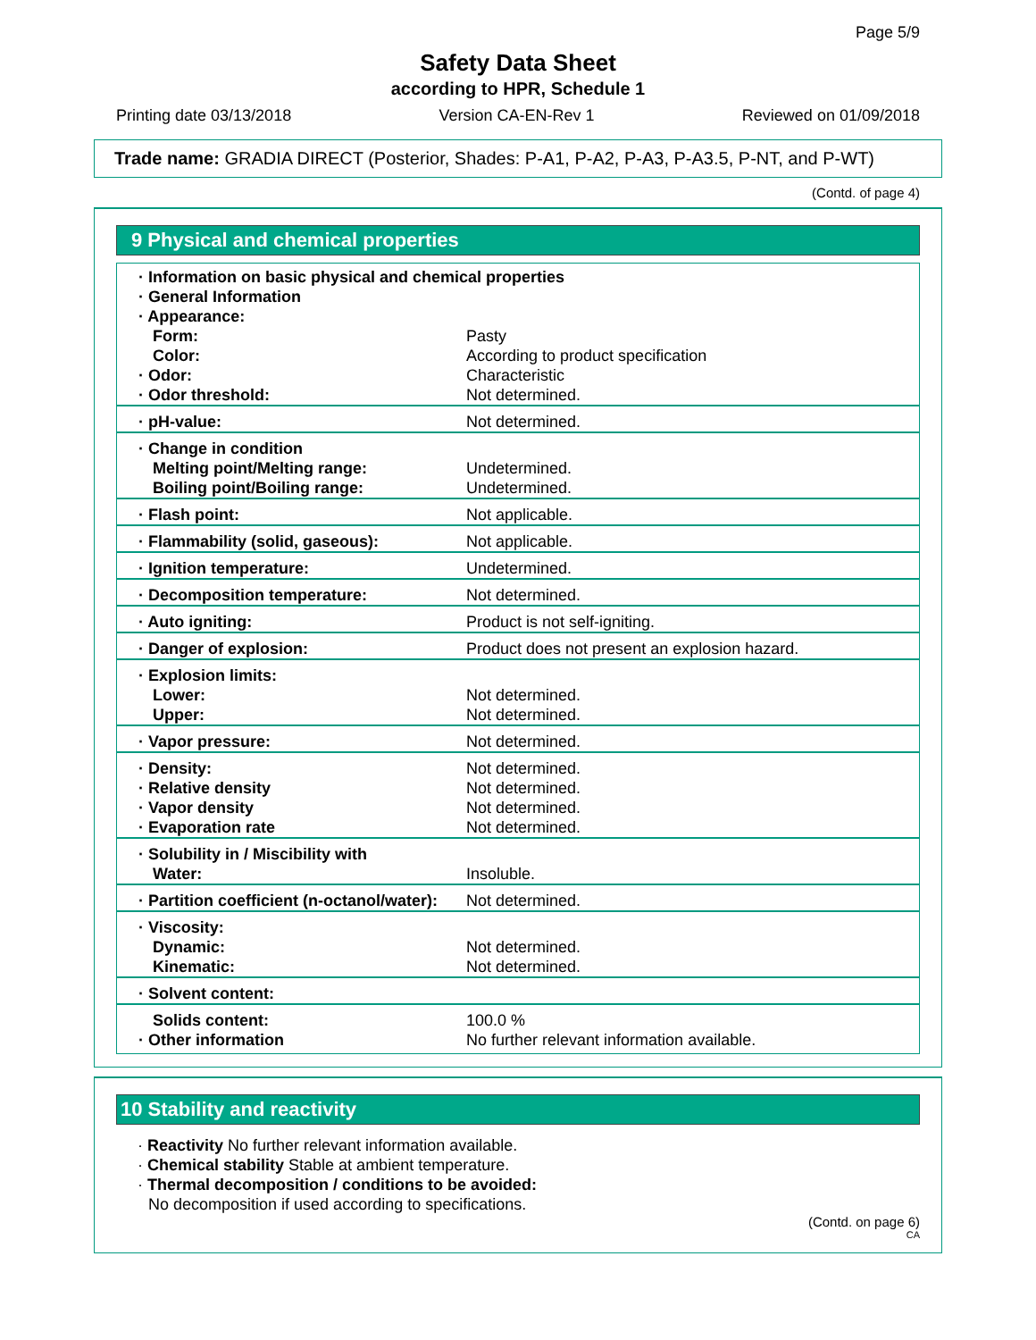Page 5/9
Safety Data Sheet
according to HPR, Schedule 1
Printing date 03/13/2018 Version CA-EN-Rev 1 Reviewed on 01/09/2018
Trade name: GRADIA DIRECT (Posterior, Shades: P-A1, P-A2, P-A3, P-A3.5, P-NT, and P-WT)
(Contd. of page 4)
9 Physical and chemical properties
| · Information on basic physical and chemical properties · General Information · Appearance: | |
| Form: | Pasty |
| Color: | According to product specification |
| · Odor: | Characteristic |
| · Odor threshold: | Not determined. |
| · pH-value: | Not determined. |
| · Change in condition Melting point/Melting range: Boiling point/Boiling range: | Undetermined. Undetermined. |
| · Flash point: | Not applicable. |
| · Flammability (solid, gaseous): | Not applicable. |
| · Ignition temperature: | Undetermined. |
| · Decomposition temperature: | Not determined. |
| · Auto igniting: | Product is not self-igniting. |
| · Danger of explosion: | Product does not present an explosion hazard. |
| · Explosion limits: Lower: Upper: | Not determined. Not determined. |
| · Vapor pressure: | Not determined. |
| · Density: · Relative density · Vapor density · Evaporation rate | Not determined. Not determined. Not determined. Not determined. |
| · Solubility in / Miscibility with Water: | Insoluble. |
| · Partition coefficient (n-octanol/water): | Not determined. |
| · Viscosity: Dynamic: Kinematic: | Not determined. Not determined. |
| · Solvent content: | |
| Solids content: · Other information | 100.0 % No further relevant information available. |
10 Stability and reactivity
· Reactivity No further relevant information available.
· Chemical stability Stable at ambient temperature.
· Thermal decomposition / conditions to be avoided:
No decomposition if used according to specifications.
(Contd. on page 6)
CA